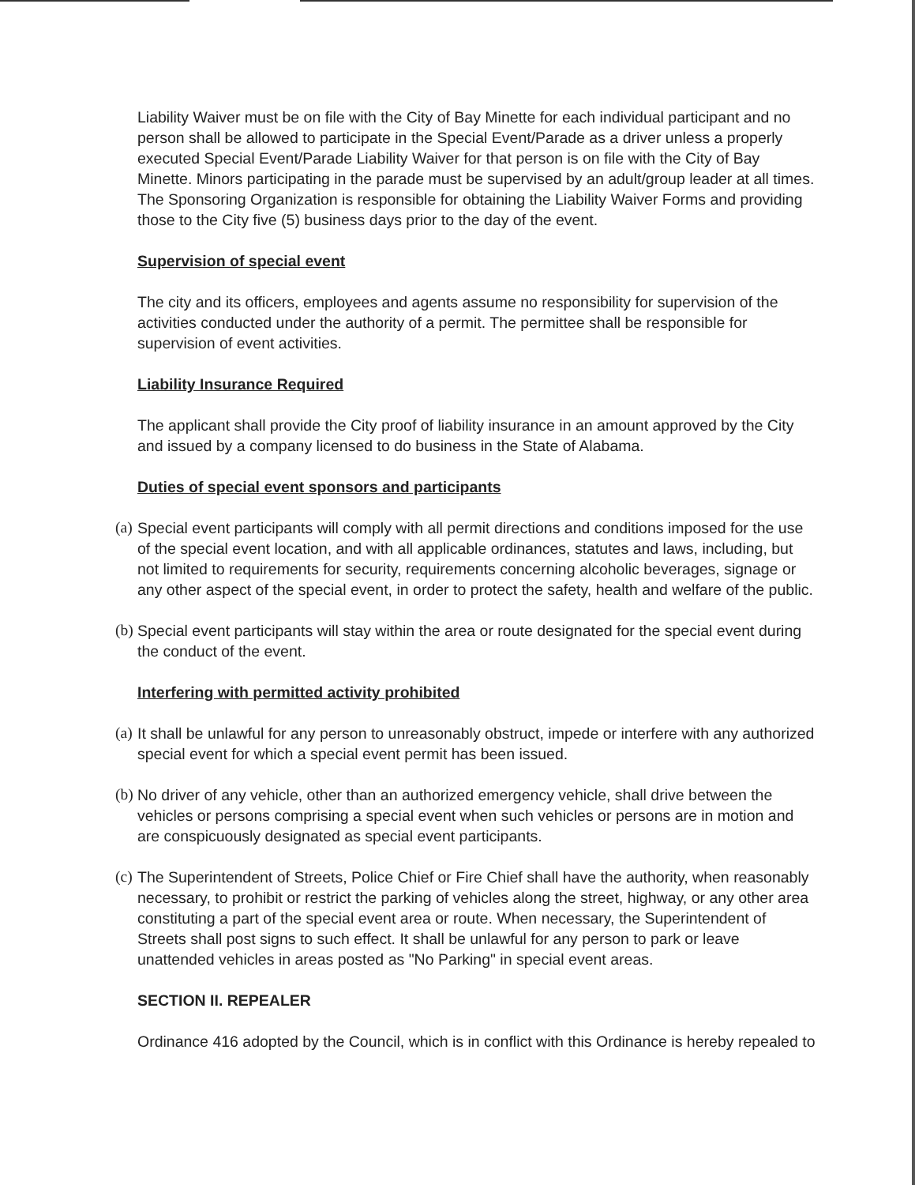Liability Waiver must be on file with the City of Bay Minette for each individual participant and no person shall be allowed to participate in the Special Event/Parade as a driver unless a properly executed Special Event/Parade Liability Waiver for that person is on file with the City of Bay Minette. Minors participating in the parade must be supervised by an adult/group leader at all times. The Sponsoring Organization is responsible for obtaining the Liability Waiver Forms and providing those to the City five (5) business days prior to the day of the event.
Supervision of special event
The city and its officers, employees and agents assume no responsibility for supervision of the activities conducted under the authority of a permit. The permittee shall be responsible for supervision of event activities.
Liability Insurance Required
The applicant shall provide the City proof of liability insurance in an amount approved by the City and issued by a company licensed to do business in the State of Alabama.
Duties of special event sponsors and participants
(a) Special event participants will comply with all permit directions and conditions imposed for the use of the special event location, and with all applicable ordinances, statutes and laws, including, but not limited to requirements for security, requirements concerning alcoholic beverages, signage or any other aspect of the special event, in order to protect the safety, health and welfare of the public.
(b) Special event participants will stay within the area or route designated for the special event during the conduct of the event.
Interfering with permitted activity prohibited
(a) It shall be unlawful for any person to unreasonably obstruct, impede or interfere with any authorized special event for which a special event permit has been issued.
(b) No driver of any vehicle, other than an authorized emergency vehicle, shall drive between the vehicles or persons comprising a special event when such vehicles or persons are in motion and are conspicuously designated as special event participants.
(c) The Superintendent of Streets, Police Chief or Fire Chief shall have the authority, when reasonably necessary, to prohibit or restrict the parking of vehicles along the street, highway, or any other area constituting a part of the special event area or route. When necessary, the Superintendent of Streets shall post signs to such effect. It shall be unlawful for any person to park or leave unattended vehicles in areas posted as "No Parking" in special event areas.
SECTION II. REPEALER
Ordinance 416 adopted by the Council, which is in conflict with this Ordinance is hereby repealed to